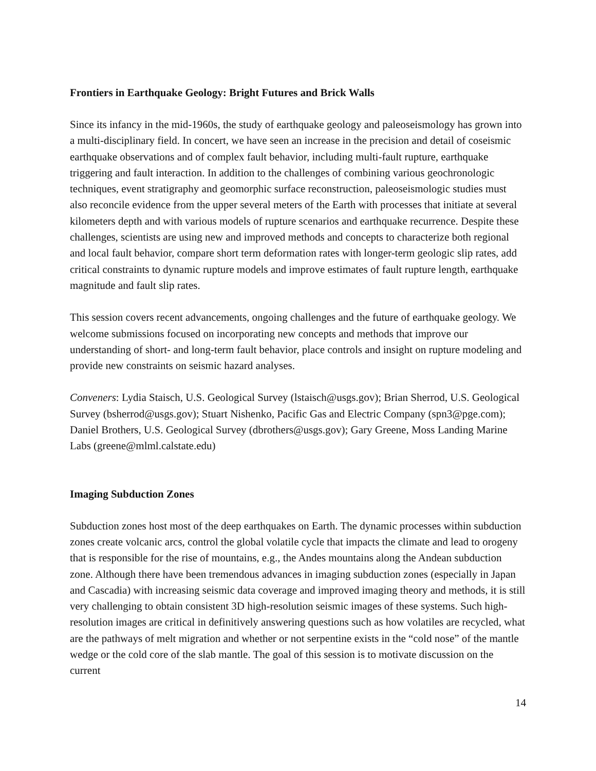Frontiers in Earthquake Geology: Bright Futures and Brick Walls
Since its infancy in the mid-1960s, the study of earthquake geology and paleoseismology has grown into a multi-disciplinary field. In concert, we have seen an increase in the precision and detail of coseismic earthquake observations and of complex fault behavior, including multi-fault rupture, earthquake triggering and fault interaction. In addition to the challenges of combining various geochronologic techniques, event stratigraphy and geomorphic surface reconstruction, paleoseismologic studies must also reconcile evidence from the upper several meters of the Earth with processes that initiate at several kilometers depth and with various models of rupture scenarios and earthquake recurrence. Despite these challenges, scientists are using new and improved methods and concepts to characterize both regional and local fault behavior, compare short term deformation rates with longer-term geologic slip rates, add critical constraints to dynamic rupture models and improve estimates of fault rupture length, earthquake magnitude and fault slip rates.
This session covers recent advancements, ongoing challenges and the future of earthquake geology. We welcome submissions focused on incorporating new concepts and methods that improve our understanding of short- and long-term fault behavior, place controls and insight on rupture modeling and provide new constraints on seismic hazard analyses.
Conveners: Lydia Staisch, U.S. Geological Survey (lstaisch@usgs.gov); Brian Sherrod, U.S. Geological Survey (bsherrod@usgs.gov); Stuart Nishenko, Pacific Gas and Electric Company (spn3@pge.com); Daniel Brothers, U.S. Geological Survey (dbrothers@usgs.gov); Gary Greene, Moss Landing Marine Labs (greene@mlml.calstate.edu)
Imaging Subduction Zones
Subduction zones host most of the deep earthquakes on Earth. The dynamic processes within subduction zones create volcanic arcs, control the global volatile cycle that impacts the climate and lead to orogeny that is responsible for the rise of mountains, e.g., the Andes mountains along the Andean subduction zone. Although there have been tremendous advances in imaging subduction zones (especially in Japan and Cascadia) with increasing seismic data coverage and improved imaging theory and methods, it is still very challenging to obtain consistent 3D high-resolution seismic images of these systems. Such high-resolution images are critical in definitively answering questions such as how volatiles are recycled, what are the pathways of melt migration and whether or not serpentine exists in the “cold nose” of the mantle wedge or the cold core of the slab mantle. The goal of this session is to motivate discussion on the current
14